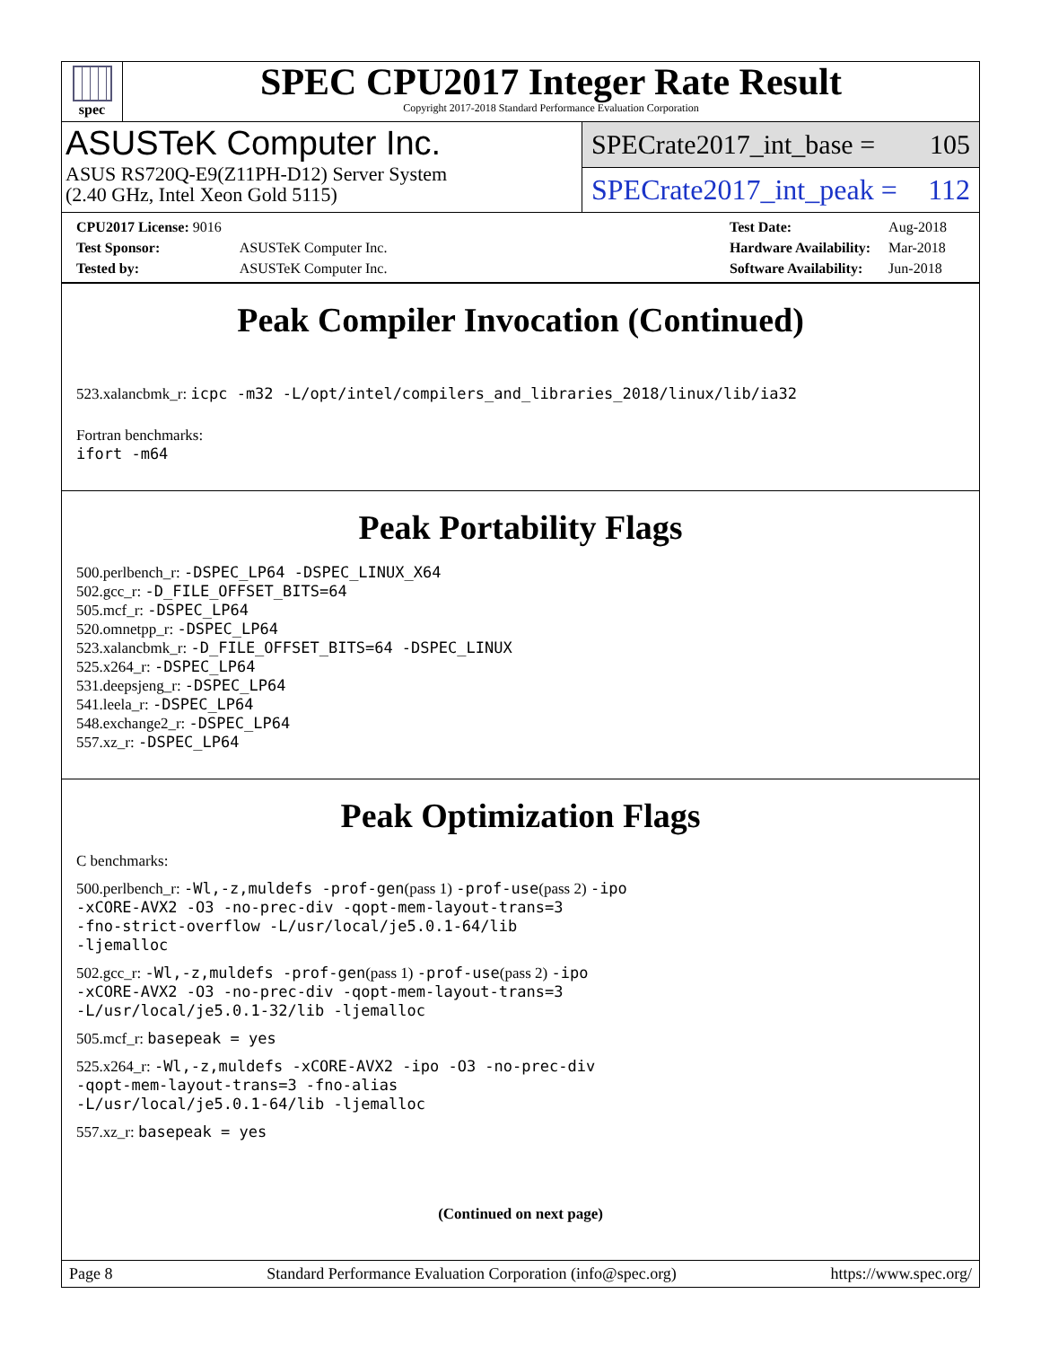spec
SPEC CPU2017 Integer Rate Result
Copyright 2017-2018 Standard Performance Evaluation Corporation
ASUSTeK Computer Inc.
ASUS RS720Q-E9(Z11PH-D12) Server System
(2.40 GHz, Intel Xeon Gold 5115)
SPECrate2017_int_base = 105
SPECrate2017_int_peak = 112
| CPU2017 License: 9016 | |
| Test Sponsor: | ASUSTeK Computer Inc. |
| Tested by: | ASUSTeK Computer Inc. |
| Test Date: | Aug-2018 |
| Hardware Availability: | Mar-2018 |
| Software Availability: | Jun-2018 |
Peak Compiler Invocation (Continued)
523.xalancbmk_r: icpc -m32 -L/opt/intel/compilers_and_libraries_2018/linux/lib/ia32
Fortran benchmarks:
ifort -m64
Peak Portability Flags
500.perlbench_r: -DSPEC_LP64 -DSPEC_LINUX_X64
502.gcc_r: -D_FILE_OFFSET_BITS=64
505.mcf_r: -DSPEC_LP64
520.omnetpp_r: -DSPEC_LP64
523.xalancbmk_r: -D_FILE_OFFSET_BITS=64 -DSPEC_LINUX
525.x264_r: -DSPEC_LP64
531.deepsjeng_r: -DSPEC_LP64
541.leela_r: -DSPEC_LP64
548.exchange2_r: -DSPEC_LP64
557.xz_r: -DSPEC_LP64
Peak Optimization Flags
C benchmarks:
500.perlbench_r: -Wl,-z,muldefs -prof-gen(pass 1) -prof-use(pass 2) -ipo
-xCORE-AVX2 -O3 -no-prec-div -qopt-mem-layout-trans=3
-fno-strict-overflow -L/usr/local/je5.0.1-64/lib
-ljemalloc
502.gcc_r: -Wl,-z,muldefs -prof-gen(pass 1) -prof-use(pass 2) -ipo
-xCORE-AVX2 -O3 -no-prec-div -qopt-mem-layout-trans=3
-L/usr/local/je5.0.1-32/lib -ljemalloc
505.mcf_r: basepeak = yes
525.x264_r: -Wl,-z,muldefs -xCORE-AVX2 -ipo -O3 -no-prec-div
-qopt-mem-layout-trans=3 -fno-alias
-L/usr/local/je5.0.1-64/lib -ljemalloc
557.xz_r: basepeak = yes
(Continued on next page)
Page 8 Standard Performance Evaluation Corporation (info@spec.org) https://www.spec.org/